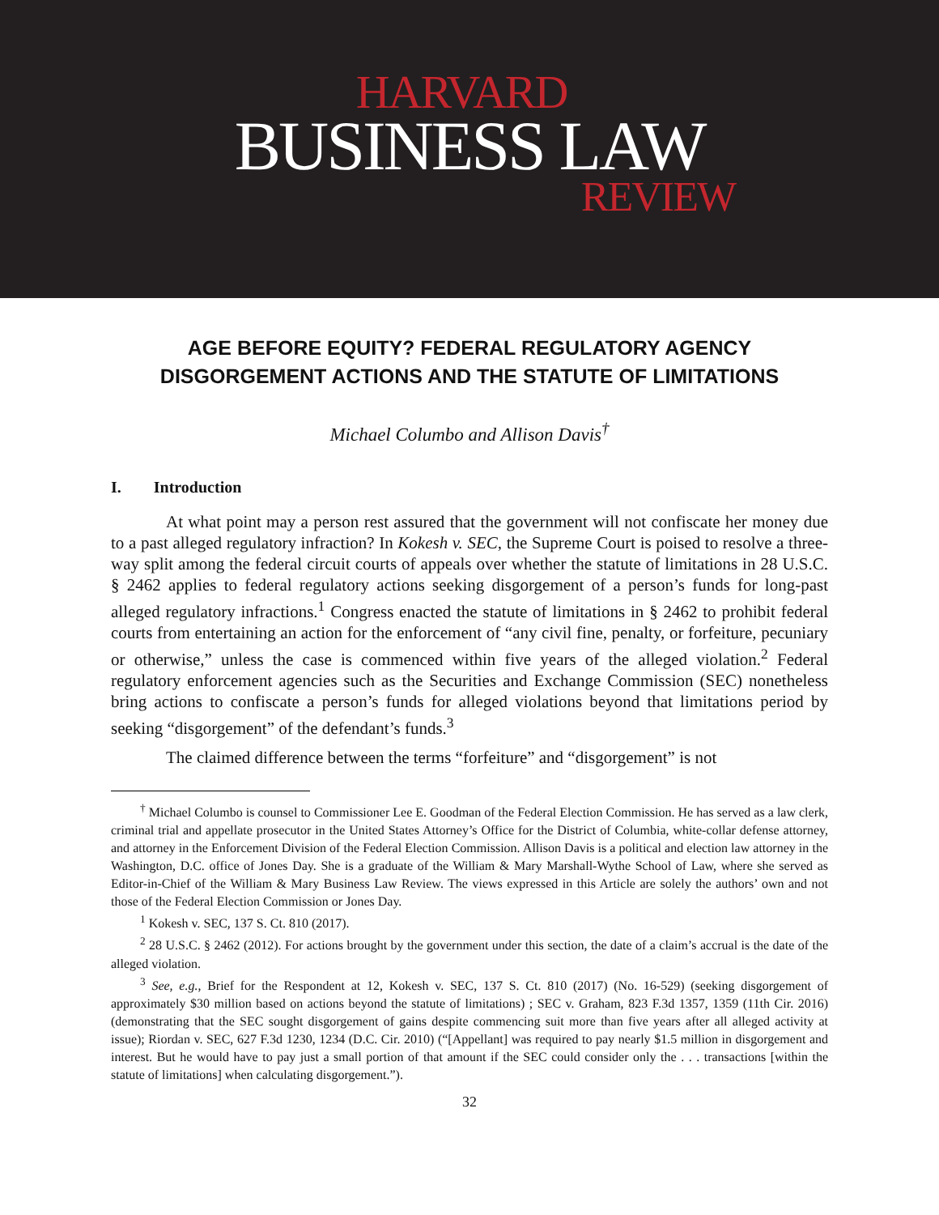HARVARD
BUSINESS LAW
REVIEW
AGE BEFORE EQUITY? FEDERAL REGULATORY AGENCY
DISGORGEMENT ACTIONS AND THE STATUTE OF LIMITATIONS
Michael Columbo and Allison Davis<sup>†</sup>
I. Introduction
At what point may a person rest assured that the government will not confiscate her money due to a past alleged regulatory infraction? In Kokesh v. SEC, the Supreme Court is poised to resolve a three-way split among the federal circuit courts of appeals over whether the statute of limitations in 28 U.S.C. § 2462 applies to federal regulatory actions seeking disgorgement of a person’s funds for long-past alleged regulatory infractions.<sup>1</sup> Congress enacted the statute of limitations in § 2462 to prohibit federal courts from entertaining an action for the enforcement of “any civil fine, penalty, or forfeiture, pecuniary or otherwise,” unless the case is commenced within five years of the alleged violation.<sup>2</sup> Federal regulatory enforcement agencies such as the Securities and Exchange Commission (SEC) nonetheless bring actions to confiscate a person’s funds for alleged violations beyond that limitations period by seeking “disgorgement” of the defendant’s funds.<sup>3</sup>
The claimed difference between the terms “forfeiture” and “disgorgement” is not
<sup>†</sup> Michael Columbo is counsel to Commissioner Lee E. Goodman of the Federal Election Commission. He has served as a law clerk, criminal trial and appellate prosecutor in the United States Attorney’s Office for the District of Columbia, white-collar defense attorney, and attorney in the Enforcement Division of the Federal Election Commission. Allison Davis is a political and election law attorney in the Washington, D.C. office of Jones Day. She is a graduate of the William & Mary Marshall-Wythe School of Law, where she served as Editor-in-Chief of the William & Mary Business Law Review. The views expressed in this Article are solely the authors’ own and not those of the Federal Election Commission or Jones Day.
<sup>1</sup> Kokesh v. SEC, 137 S. Ct. 810 (2017).
<sup>2</sup> 28 U.S.C. § 2462 (2012). For actions brought by the government under this section, the date of a claim’s accrual is the date of the alleged violation.
<sup>3</sup> See, e.g., Brief for the Respondent at 12, Kokesh v. SEC, 137 S. Ct. 810 (2017) (No. 16-529) (seeking disgorgement of approximately $30 million based on actions beyond the statute of limitations) ; SEC v. Graham, 823 F.3d 1357, 1359 (11th Cir. 2016) (demonstrating that the SEC sought disgorgement of gains despite commencing suit more than five years after all alleged activity at issue); Riordan v. SEC, 627 F.3d 1230, 1234 (D.C. Cir. 2010) (“[Appellant] was required to pay nearly $1.5 million in disgorgement and interest. But he would have to pay just a small portion of that amount if the SEC could consider only the . . . transactions [within the statute of limitations] when calculating disgorgement.”).
32